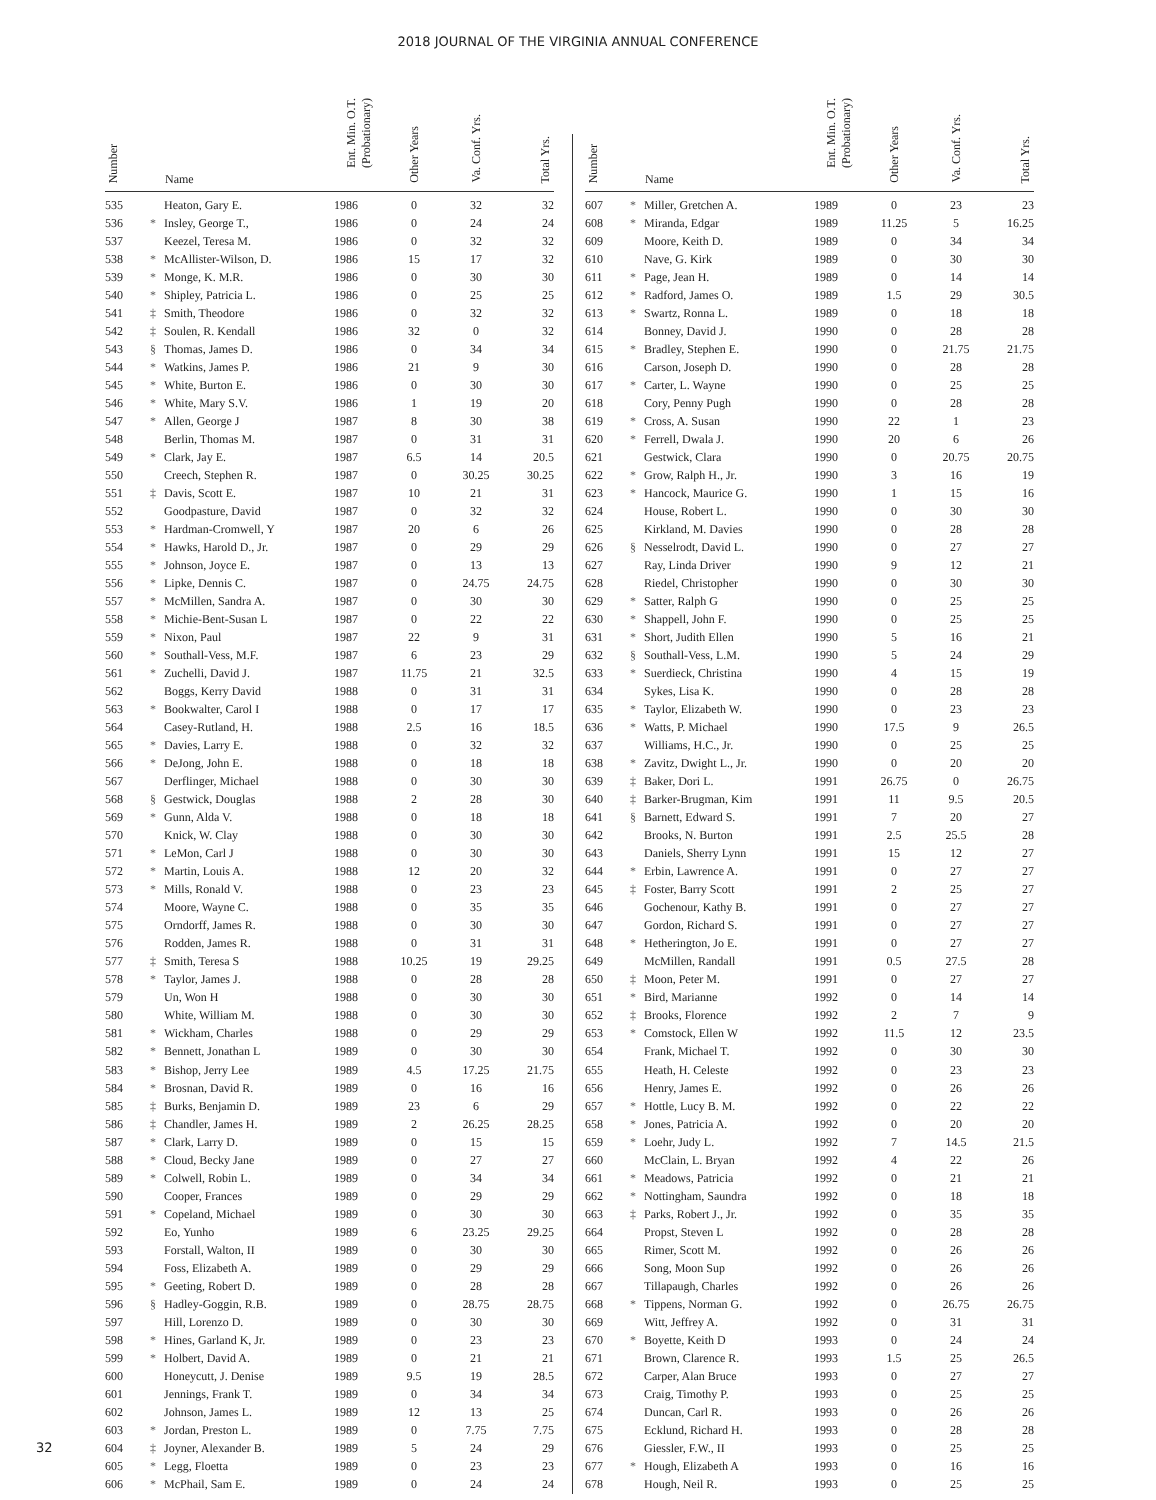2018 JOURNAL OF THE VIRGINIA ANNUAL CONFERENCE
| Number | | Name | Ent. Min. O.T. (Probationary) | Other Years | Va. Conf. Yrs. | Total Yrs. |
| --- | --- | --- | --- | --- | --- | --- |
| 535 | | Heaton, Gary E. | 1986 | 0 | 32 | 32 |
| 536 | * | Insley, George T., | 1986 | 0 | 24 | 24 |
| 537 | | Keezel, Teresa M. | 1986 | 0 | 32 | 32 |
| 538 | * | McAllister-Wilson, D. | 1986 | 15 | 17 | 32 |
| 539 | * | Monge, K. M.R. | 1986 | 0 | 30 | 30 |
| 540 | * | Shipley, Patricia L. | 1986 | 0 | 25 | 25 |
| 541 | ‡ | Smith, Theodore | 1986 | 0 | 32 | 32 |
| 542 | ‡ | Soulen, R. Kendall | 1986 | 32 | 0 | 32 |
| 543 | § | Thomas, James D. | 1986 | 0 | 34 | 34 |
| 544 | * | Watkins, James P. | 1986 | 21 | 9 | 30 |
| 545 | * | White, Burton E. | 1986 | 0 | 30 | 30 |
| 546 | * | White, Mary S.V. | 1986 | 1 | 19 | 20 |
| 547 | * | Allen, George J | 1987 | 8 | 30 | 38 |
| 548 | | Berlin, Thomas M. | 1987 | 0 | 31 | 31 |
| 549 | * | Clark, Jay E. | 1987 | 6.5 | 14 | 20.5 |
| 550 | | Creech, Stephen R. | 1987 | 0 | 30.25 | 30.25 |
| 551 | ‡ | Davis, Scott E. | 1987 | 10 | 21 | 31 |
| 552 | | Goodpasture, David | 1987 | 0 | 32 | 32 |
| 553 | * | Hardman-Cromwell, Y | 1987 | 20 | 6 | 26 |
| 554 | * | Hawks, Harold D., Jr. | 1987 | 0 | 29 | 29 |
| 555 | * | Johnson, Joyce E. | 1987 | 0 | 13 | 13 |
| 556 | * | Lipke, Dennis C. | 1987 | 0 | 24.75 | 24.75 |
| 557 | * | McMillen, Sandra A. | 1987 | 0 | 30 | 30 |
| 558 | * | Michie-Bent-Susan L | 1987 | 0 | 22 | 22 |
| 559 | * | Nixon, Paul | 1987 | 22 | 9 | 31 |
| 560 | * | Southall-Vess, M.F. | 1987 | 6 | 23 | 29 |
| 561 | * | Zuchelli, David J. | 1987 | 11.75 | 21 | 32.5 |
| 562 | | Boggs, Kerry David | 1988 | 0 | 31 | 31 |
| 563 | * | Bookwalter, Carol I | 1988 | 0 | 17 | 17 |
| 564 | | Casey-Rutland, H. | 1988 | 2.5 | 16 | 18.5 |
| 565 | * | Davies, Larry E. | 1988 | 0 | 32 | 32 |
| 566 | * | DeJong, John E. | 1988 | 0 | 18 | 18 |
| 567 | | Derflinger, Michael | 1988 | 0 | 30 | 30 |
| 568 | § | Gestwick, Douglas | 1988 | 2 | 28 | 30 |
| 569 | * | Gunn, Alda V. | 1988 | 0 | 18 | 18 |
| 570 | | Knick, W. Clay | 1988 | 0 | 30 | 30 |
| 571 | * | LeMon, Carl J | 1988 | 0 | 30 | 30 |
| 572 | * | Martin, Louis A. | 1988 | 12 | 20 | 32 |
| 573 | * | Mills, Ronald V. | 1988 | 0 | 23 | 23 |
| 574 | | Moore, Wayne C. | 1988 | 0 | 35 | 35 |
| 575 | | Orndorff, James R. | 1988 | 0 | 30 | 30 |
| 576 | | Rodden, James R. | 1988 | 0 | 31 | 31 |
| 577 | ‡ | Smith, Teresa S | 1988 | 10.25 | 19 | 29.25 |
| 578 | * | Taylor, James J. | 1988 | 0 | 28 | 28 |
| 579 | | Un, Won H | 1988 | 0 | 30 | 30 |
| 580 | | White, William M. | 1988 | 0 | 30 | 30 |
| 581 | * | Wickham, Charles | 1988 | 0 | 29 | 29 |
| 582 | * | Bennett, Jonathan L | 1989 | 0 | 30 | 30 |
| 583 | * | Bishop, Jerry Lee | 1989 | 4.5 | 17.25 | 21.75 |
| 584 | * | Brosnan, David R. | 1989 | 0 | 16 | 16 |
| 585 | ‡ | Burks, Benjamin D. | 1989 | 23 | 6 | 29 |
| 586 | ‡ | Chandler, James H. | 1989 | 2 | 26.25 | 28.25 |
| 587 | * | Clark, Larry D. | 1989 | 0 | 15 | 15 |
| 588 | * | Cloud, Becky Jane | 1989 | 0 | 27 | 27 |
| 589 | * | Colwell, Robin L. | 1989 | 0 | 34 | 34 |
| 590 | | Cooper, Frances | 1989 | 0 | 29 | 29 |
| 591 | * | Copeland, Michael | 1989 | 0 | 30 | 30 |
| 592 | | Eo, Yunho | 1989 | 6 | 23.25 | 29.25 |
| 593 | | Forstall, Walton, II | 1989 | 0 | 30 | 30 |
| 594 | | Foss, Elizabeth A. | 1989 | 0 | 29 | 29 |
| 595 | * | Geeting, Robert D. | 1989 | 0 | 28 | 28 |
| 596 | § | Hadley-Goggin, R.B. | 1989 | 0 | 28.75 | 28.75 |
| 597 | | Hill, Lorenzo D. | 1989 | 0 | 30 | 30 |
| 598 | * | Hines, Garland K, Jr. | 1989 | 0 | 23 | 23 |
| 599 | * | Holbert, David A. | 1989 | 0 | 21 | 21 |
| 600 | | Honeycutt, J. Denise | 1989 | 9.5 | 19 | 28.5 |
| 601 | | Jennings, Frank T. | 1989 | 0 | 34 | 34 |
| 602 | | Johnson, James L. | 1989 | 12 | 13 | 25 |
| 603 | * | Jordan, Preston L. | 1989 | 0 | 7.75 | 7.75 |
| 604 | ‡ | Joyner, Alexander B. | 1989 | 5 | 24 | 29 |
| 605 | * | Legg, Floetta | 1989 | 0 | 23 | 23 |
| 606 | * | McPhail, Sam E. | 1989 | 0 | 24 | 24 |
| Number | | Name | Ent. Min. O.T. (Probationary) | Other Years | Va. Conf. Yrs. | Total Yrs. |
| --- | --- | --- | --- | --- | --- | --- |
| 607 | * | Miller, Gretchen A. | 1989 | 0 | 23 | 23 |
| 608 | * | Miranda, Edgar | 1989 | 11.25 | 5 | 16.25 |
| 609 | | Moore, Keith D. | 1989 | 0 | 34 | 34 |
| 610 | | Nave, G. Kirk | 1989 | 0 | 30 | 30 |
| 611 | * | Page, Jean H. | 1989 | 0 | 14 | 14 |
| 612 | * | Radford, James O. | 1989 | 1.5 | 29 | 30.5 |
| 613 | * | Swartz, Ronna L. | 1989 | 0 | 18 | 18 |
| 614 | | Bonney, David J. | 1990 | 0 | 28 | 28 |
| 615 | * | Bradley, Stephen E. | 1990 | 0 | 21.75 | 21.75 |
| 616 | | Carson, Joseph D. | 1990 | 0 | 28 | 28 |
| 617 | * | Carter, L. Wayne | 1990 | 0 | 25 | 25 |
| 618 | | Cory, Penny Pugh | 1990 | 0 | 28 | 28 |
| 619 | * | Cross, A. Susan | 1990 | 22 | 1 | 23 |
| 620 | * | Ferrell, Dwala J. | 1990 | 20 | 6 | 26 |
| 621 | | Gestwick, Clara | 1990 | 0 | 20.75 | 20.75 |
| 622 | * | Grow, Ralph H., Jr. | 1990 | 3 | 16 | 19 |
| 623 | * | Hancock, Maurice G. | 1990 | 1 | 15 | 16 |
| 624 | | House, Robert L. | 1990 | 0 | 30 | 30 |
| 625 | | Kirkland, M. Davies | 1990 | 0 | 28 | 28 |
| 626 | § | Nesselrodt, David L. | 1990 | 0 | 27 | 27 |
| 627 | | Ray, Linda Driver | 1990 | 9 | 12 | 21 |
| 628 | | Riedel, Christopher | 1990 | 0 | 30 | 30 |
| 629 | * | Satter, Ralph G | 1990 | 0 | 25 | 25 |
| 630 | * | Shappell, John F. | 1990 | 0 | 25 | 25 |
| 631 | * | Short, Judith Ellen | 1990 | 5 | 16 | 21 |
| 632 | § | Southall-Vess, L.M. | 1990 | 5 | 24 | 29 |
| 633 | * | Suerdieck, Christina | 1990 | 4 | 15 | 19 |
| 634 | | Sykes, Lisa K. | 1990 | 0 | 28 | 28 |
| 635 | * | Taylor, Elizabeth W. | 1990 | 0 | 23 | 23 |
| 636 | * | Watts, P. Michael | 1990 | 17.5 | 9 | 26.5 |
| 637 | | Williams, H.C., Jr. | 1990 | 0 | 25 | 25 |
| 638 | * | Zavitz, Dwight L., Jr. | 1990 | 0 | 20 | 20 |
| 639 | ‡ | Baker, Dori L. | 1991 | 26.75 | 0 | 26.75 |
| 640 | ‡ | Barker-Brugman, Kim | 1991 | 11 | 9.5 | 20.5 |
| 641 | § | Barnett, Edward S. | 1991 | 7 | 20 | 27 |
| 642 | | Brooks, N. Burton | 1991 | 2.5 | 25.5 | 28 |
| 643 | | Daniels, Sherry Lynn | 1991 | 15 | 12 | 27 |
| 644 | * | Erbin, Lawrence A. | 1991 | 0 | 27 | 27 |
| 645 | ‡ | Foster, Barry Scott | 1991 | 2 | 25 | 27 |
| 646 | | Gochenour, Kathy B. | 1991 | 0 | 27 | 27 |
| 647 | | Gordon, Richard S. | 1991 | 0 | 27 | 27 |
| 648 | * | Hetherington, Jo E. | 1991 | 0 | 27 | 27 |
| 649 | | McMillen, Randall | 1991 | 0.5 | 27.5 | 28 |
| 650 | ‡ | Moon, Peter M. | 1991 | 0 | 27 | 27 |
| 651 | * | Bird, Marianne | 1992 | 0 | 14 | 14 |
| 652 | ‡ | Brooks, Florence | 1992 | 2 | 7 | 9 |
| 653 | * | Comstock, Ellen W | 1992 | 11.5 | 12 | 23.5 |
| 654 | | Frank, Michael T. | 1992 | 0 | 30 | 30 |
| 655 | | Heath, H. Celeste | 1992 | 0 | 23 | 23 |
| 656 | | Henry, James E. | 1992 | 0 | 26 | 26 |
| 657 | * | Hottle, Lucy B. M. | 1992 | 0 | 22 | 22 |
| 658 | * | Jones, Patricia A. | 1992 | 0 | 20 | 20 |
| 659 | * | Loehr, Judy L. | 1992 | 7 | 14.5 | 21.5 |
| 660 | | McClain, L. Bryan | 1992 | 4 | 22 | 26 |
| 661 | * | Meadows, Patricia | 1992 | 0 | 21 | 21 |
| 662 | * | Nottingham, Saundra | 1992 | 0 | 18 | 18 |
| 663 | ‡ | Parks, Robert J., Jr. | 1992 | 0 | 35 | 35 |
| 664 | | Propst, Steven L | 1992 | 0 | 28 | 28 |
| 665 | | Rimer, Scott M. | 1992 | 0 | 26 | 26 |
| 666 | | Song, Moon Sup | 1992 | 0 | 26 | 26 |
| 667 | | Tillapaugh, Charles | 1992 | 0 | 26 | 26 |
| 668 | * | Tippens, Norman G. | 1992 | 0 | 26.75 | 26.75 |
| 669 | | Witt, Jeffrey A. | 1992 | 0 | 31 | 31 |
| 670 | * | Boyette, Keith D | 1993 | 0 | 24 | 24 |
| 671 | | Brown, Clarence R. | 1993 | 1.5 | 25 | 26.5 |
| 672 | | Carper, Alan Bruce | 1993 | 0 | 27 | 27 |
| 673 | | Craig, Timothy P. | 1993 | 0 | 25 | 25 |
| 674 | | Duncan, Carl R. | 1993 | 0 | 26 | 26 |
| 675 | | Ecklund, Richard H. | 1993 | 0 | 28 | 28 |
| 676 | | Giessler, F.W., II | 1993 | 0 | 25 | 25 |
| 677 | * | Hough, Elizabeth A | 1993 | 0 | 16 | 16 |
| 678 | | Hough, Neil R. | 1993 | 0 | 25 | 25 |
32